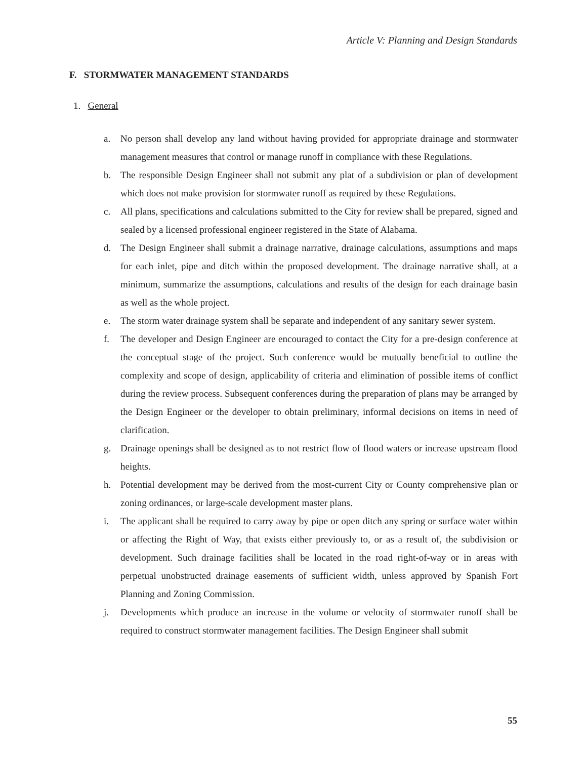Article V: Planning and Design Standards
F. STORMWATER MANAGEMENT STANDARDS
1. General
a. No person shall develop any land without having provided for appropriate drainage and stormwater management measures that control or manage runoff in compliance with these Regulations.
b. The responsible Design Engineer shall not submit any plat of a subdivision or plan of development which does not make provision for stormwater runoff as required by these Regulations.
c. All plans, specifications and calculations submitted to the City for review shall be prepared, signed and sealed by a licensed professional engineer registered in the State of Alabama.
d. The Design Engineer shall submit a drainage narrative, drainage calculations, assumptions and maps for each inlet, pipe and ditch within the proposed development. The drainage narrative shall, at a minimum, summarize the assumptions, calculations and results of the design for each drainage basin as well as the whole project.
e. The storm water drainage system shall be separate and independent of any sanitary sewer system.
f. The developer and Design Engineer are encouraged to contact the City for a pre-design conference at the conceptual stage of the project. Such conference would be mutually beneficial to outline the complexity and scope of design, applicability of criteria and elimination of possible items of conflict during the review process. Subsequent conferences during the preparation of plans may be arranged by the Design Engineer or the developer to obtain preliminary, informal decisions on items in need of clarification.
g. Drainage openings shall be designed as to not restrict flow of flood waters or increase upstream flood heights.
h. Potential development may be derived from the most-current City or County comprehensive plan or zoning ordinances, or large-scale development master plans.
i. The applicant shall be required to carry away by pipe or open ditch any spring or surface water within or affecting the Right of Way, that exists either previously to, or as a result of, the subdivision or development. Such drainage facilities shall be located in the road right-of-way or in areas with perpetual unobstructed drainage easements of sufficient width, unless approved by Spanish Fort Planning and Zoning Commission.
j. Developments which produce an increase in the volume or velocity of stormwater runoff shall be required to construct stormwater management facilities. The Design Engineer shall submit
55